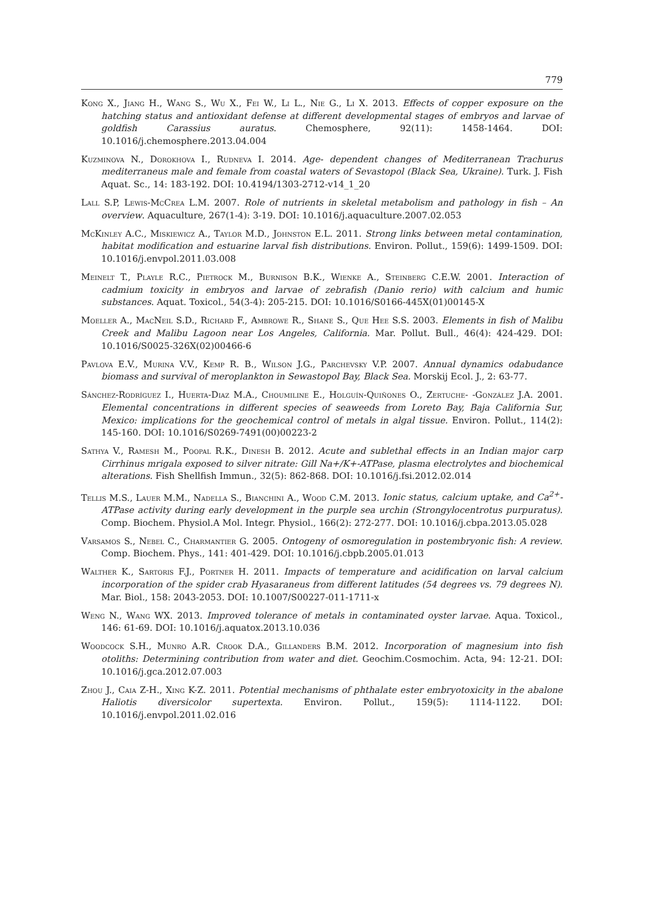779
Kong X., Jiang H., Wang S., Wu X., Fei W., Li L., Nie G., Li X. 2013. Effects of copper exposure on the hatching status and antioxidant defense at different developmental stages of embryos and larvae of goldfish Carassius auratus. Chemosphere, 92(11): 1458-1464. DOI: 10.1016/j.chemosphere.2013.04.004
Kuzminova N., Dorokhova I., Rudneva I. 2014. Age- dependent changes of Mediterranean Trachurus mediterraneus male and female from coastal waters of Sevastopol (Black Sea, Ukraine). Turk. J. Fish Aquat. Sc., 14: 183-192. DOI: 10.4194/1303-2712-v14_1_20
Lall S.P, Lewis-McCrea L.M. 2007. Role of nutrients in skeletal metabolism and pathology in fish – An overview. Aquaculture, 267(1-4): 3-19. DOI: 10.1016/j.aquaculture.2007.02.053
McKinley A.C., Miskiewicz A., Taylor M.D., Johnston E.L. 2011. Strong links between metal contamination, habitat modification and estuarine larval fish distributions. Environ. Pollut., 159(6): 1499-1509. DOI: 10.1016/j.envpol.2011.03.008
Meinelt T., Playle R.C., Pietrock M., Burnison B.K., Wienke A., Steinberg C.E.W. 2001. Interaction of cadmium toxicity in embryos and larvae of zebrafish (Danio rerio) with calcium and humic substances. Aquat. Toxicol., 54(3-4): 205-215. DOI: 10.1016/S0166-445X(01)00145-X
Moeller A., MacNeil S.D., Richard F., Ambrowe R., Shane S., Que Hee S.S. 2003. Elements in fish of Malibu Creek and Malibu Lagoon near Los Angeles, California. Mar. Pollut. Bull., 46(4): 424-429. DOI: 10.1016/S0025-326X(02)00466-6
Pavlova E.V., Murina V.V., Kemp R. B., Wilson J.G., Parchevsky V.P. 2007. Annual dynamics odabudance biomass and survival of meroplankton in Sewastopol Bay, Black Sea. Morskij Ecol. J., 2: 63-77.
Sánchez-Rodríguez I., Huerta-Diaz M.A., Choumiline E., Holguín-Quiñones O., Zertuche- -González J.A. 2001. Elemental concentrations in different species of seaweeds from Loreto Bay, Baja California Sur, Mexico: implications for the geochemical control of metals in algal tissue. Environ. Pollut., 114(2): 145-160. DOI: 10.1016/S0269-7491(00)00223-2
Sathya V., Ramesh M., Poopal R.K., Dinesh B. 2012. Acute and sublethal effects in an Indian major carp Cirrhinus mrigala exposed to silver nitrate: Gill Na+/K+-ATPase, plasma electrolytes and biochemical alterations. Fish Shellfish Immun., 32(5): 862-868. DOI: 10.1016/j.fsi.2012.02.014
Tellis M.S., Lauer M.M., Nadella S., Bianchini A., Wood C.M. 2013. Ionic status, calcium uptake, and Ca<sup>2+</sup>-ATPase activity during early development in the purple sea urchin (Strongylocentrotus purpuratus). Comp. Biochem. Physiol.A Mol. Integr. Physiol., 166(2): 272-277. DOI: 10.1016/j.cbpa.2013.05.028
Varsamos S., Nebel C., Charmantier G. 2005. Ontogeny of osmoregulation in postembryonic fish: A review. Comp. Biochem. Phys., 141: 401-429. DOI: 10.1016/j.cbpb.2005.01.013
Walther K., Sartoris F.J., Portner H. 2011. Impacts of temperature and acidification on larval calcium incorporation of the spider crab Hyasaraneus from different latitudes (54 degrees vs. 79 degrees N). Mar. Biol., 158: 2043-2053. DOI: 10.1007/S00227-011-1711-x
Weng N., Wang WX. 2013. Improved tolerance of metals in contaminated oyster larvae. Aqua. Toxicol., 146: 61-69. DOI: 10.1016/j.aquatox.2013.10.036
Woodcock S.H., Munro A.R. Crook D.A., Gillanders B.M. 2012. Incorporation of magnesium into fish otoliths: Determining contribution from water and diet. Geochim.Cosmochim. Acta, 94: 12-21. DOI: 10.1016/j.gca.2012.07.003
Zhou J., Caia Z-H., Xing K-Z. 2011. Potential mechanisms of phthalate ester embryotoxicity in the abalone Haliotis diversicolor supertexta. Environ. Pollut., 159(5): 1114-1122. DOI: 10.1016/j.envpol.2011.02.016